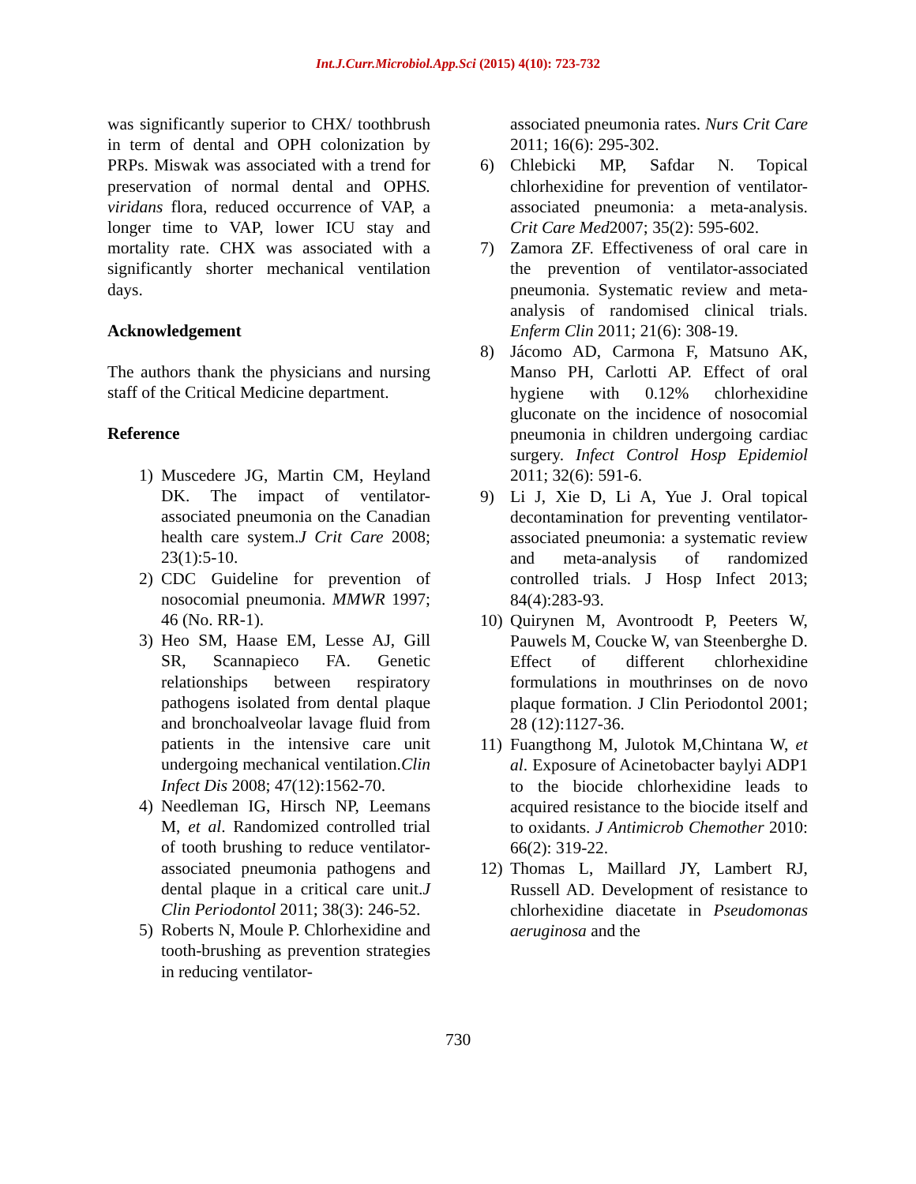Int.J.Curr.Microbiol.App.Sci (2015) 4(10): 723-732
was significantly superior to CHX/ toothbrush in term of dental and OPH colonization by PRPs. Miswak was associated with a trend for preservation of normal dental and OPHS. viridans flora, reduced occurrence of VAP, a longer time to VAP, lower ICU stay and mortality rate. CHX was associated with a significantly shorter mechanical ventilation days.
Acknowledgement
The authors thank the physicians and nursing staff of the Critical Medicine department.
Reference
1) Muscedere JG, Martin CM, Heyland DK. The impact of ventilator-associated pneumonia on the Canadian health care system.J Crit Care 2008; 23(1):5-10.
2) CDC Guideline for prevention of nosocomial pneumonia. MMWR 1997; 46 (No. RR-1).
3) Heo SM, Haase EM, Lesse AJ, Gill SR, Scannapieco FA. Genetic relationships between respiratory pathogens isolated from dental plaque and bronchoalveolar lavage fluid from patients in the intensive care unit undergoing mechanical ventilation.Clin Infect Dis 2008; 47(12):1562-70.
4) Needleman IG, Hirsch NP, Leemans M, et al. Randomized controlled trial of tooth brushing to reduce ventilator-associated pneumonia pathogens and dental plaque in a critical care unit.J Clin Periodontol 2011; 38(3): 246-52.
5) Roberts N, Moule P. Chlorhexidine and tooth-brushing as prevention strategies in reducing ventilator-
associated pneumonia rates. Nurs Crit Care 2011; 16(6): 295-302.
6) Chlebicki MP, Safdar N. Topical chlorhexidine for prevention of ventilator-associated pneumonia: a meta-analysis. Crit Care Med2007; 35(2): 595-602.
7) Zamora ZF. Effectiveness of oral care in the prevention of ventilator-associated pneumonia. Systematic review and meta-analysis of randomised clinical trials. Enferm Clin 2011; 21(6): 308-19.
8) Jácomo AD, Carmona F, Matsuno AK, Manso PH, Carlotti AP. Effect of oral hygiene with 0.12% chlorhexidine gluconate on the incidence of nosocomial pneumonia in children undergoing cardiac surgery. Infect Control Hosp Epidemiol 2011; 32(6): 591-6.
9) Li J, Xie D, Li A, Yue J. Oral topical decontamination for preventing ventilator-associated pneumonia: a systematic review and meta-analysis of randomized controlled trials. J Hosp Infect 2013; 84(4):283-93.
10) Quirynen M, Avontroodt P, Peeters W, Pauwels M, Coucke W, van Steenberghe D. Effect of different chlorhexidine formulations in mouthrinses on de novo plaque formation. J Clin Periodontol 2001; 28 (12):1127-36.
11) Fuangthong M, Julotok M,Chintana W, et al. Exposure of Acinetobacter baylyi ADP1 to the biocide chlorhexidine leads to acquired resistance to the biocide itself and to oxidants. J Antimicrob Chemother 2010: 66(2): 319-22.
12) Thomas L, Maillard JY, Lambert RJ, Russell AD. Development of resistance to chlorhexidine diacetate in Pseudomonas aeruginosa and the
730